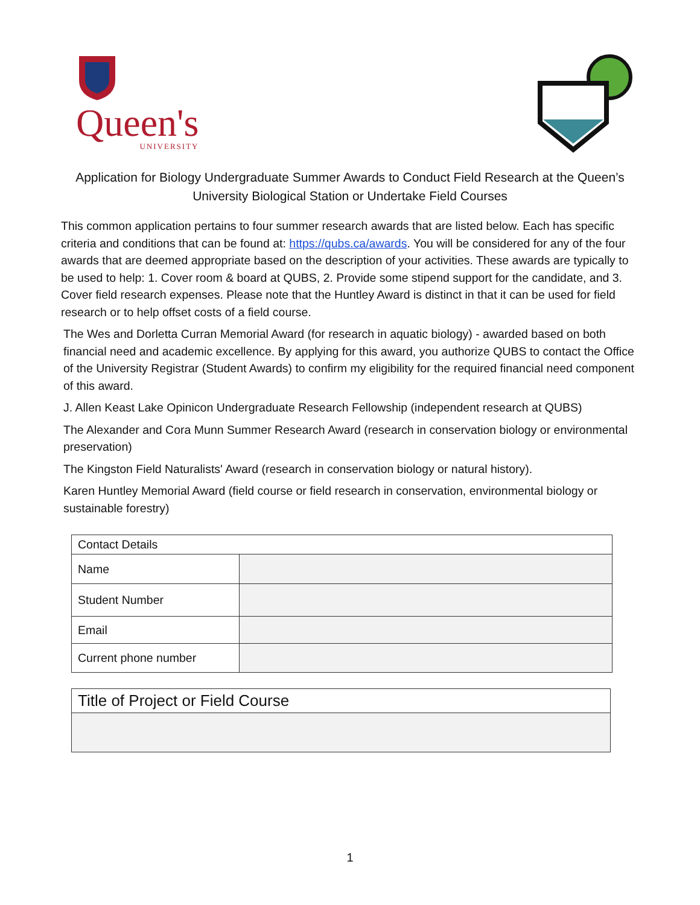Queen's
UNIVERSITY
Application for Biology Undergraduate Summer Awards to Conduct Field Research at the Queen’s University Biological Station or Undertake Field Courses
This common application pertains to four summer research awards that are listed below. Each has specific criteria and conditions that can be found at: https://qubs.ca/awards. You will be considered for any of the four awards that are deemed appropriate based on the description of your activities. These awards are typically to be used to help: 1. Cover room & board at QUBS, 2. Provide some stipend support for the candidate, and 3. Cover field research expenses. Please note that the Huntley Award is distinct in that it can be used for field research or to help offset costs of a field course.
The Wes and Dorletta Curran Memorial Award (for research in aquatic biology) - awarded based on both financial need and academic excellence. By applying for this award, you authorize QUBS to contact the Office of the University Registrar (Student Awards) to confirm my eligibility for the required financial need component of this award.
J. Allen Keast Lake Opinicon Undergraduate Research Fellowship (independent research at QUBS)
The Alexander and Cora Munn Summer Research Award (research in conservation biology or environmental preservation)
The Kingston Field Naturalists' Award (research in conservation biology or natural history).
Karen Huntley Memorial Award (field course or field research in conservation, environmental biology or sustainable forestry)
| Contact Details | |
| --- | --- |
| Name | |
| Student Number | |
| Email | |
| Current phone number | |
| Title of Project or Field Course |
| --- |
1